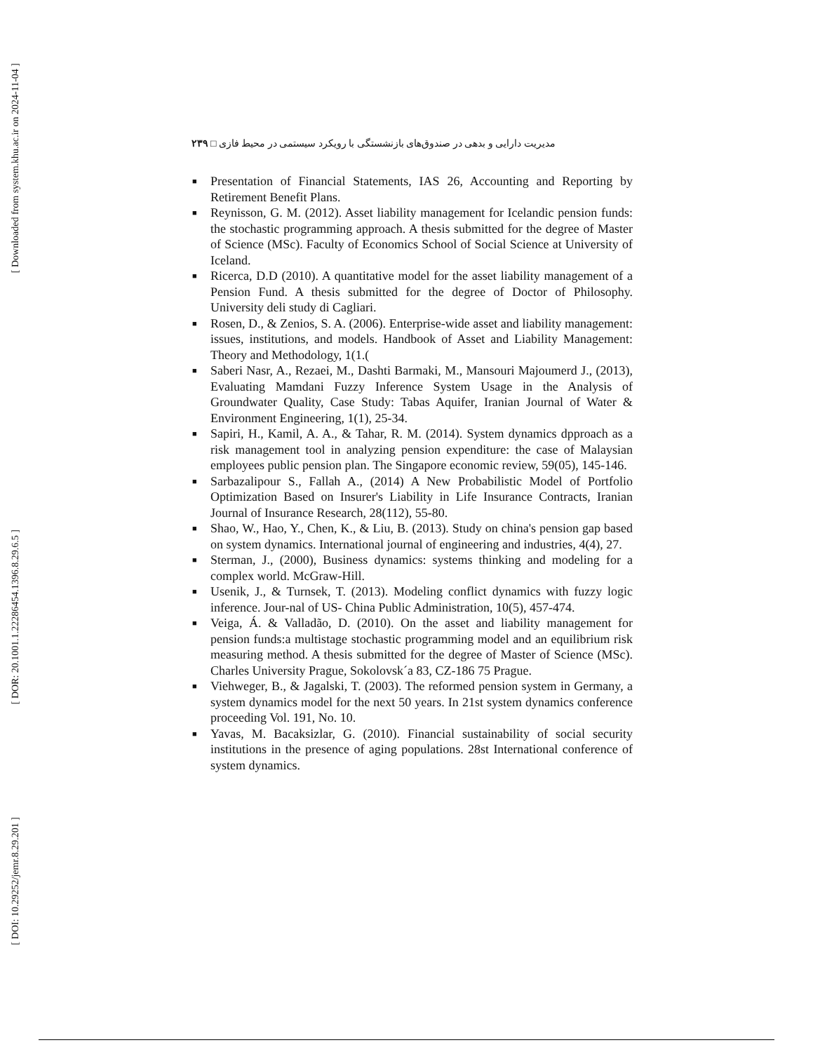[ Downloaded from system.khu.ac.ir on 2024-11-04 ]
[ DOR: 20.1001.1.22286454.1396.8.29.6.5 ]
[ DOI: 10.29252/jemr.8.29.201 ]
مدیریت دارایی و بدهی در صندوق‌های بازنشستگی با رویکرد سیستمی در محیط فازی □ ۲۳۹
■ Presentation of Financial Statements, IAS 26, Accounting and Reporting by Retirement Benefit Plans.
■ Reynisson, G. M. (2012). Asset liability management for Icelandic pension funds: the stochastic programming approach. A thesis submitted for the degree of Master of Science (MSc). Faculty of Economics School of Social Science at University of Iceland.
■ Ricerca, D.D (2010). A quantitative model for the asset liability management of a Pension Fund. A thesis submitted for the degree of Doctor of Philosophy. University deli study di Cagliari.
■ Rosen, D., & Zenios, S. A. (2006). Enterprise-wide asset and liability management: issues, institutions, and models. Handbook of Asset and Liability Management: Theory and Methodology, 1(1.(
■ Saberi Nasr, A., Rezaei, M., Dashti Barmaki, M., Mansouri Majoumerd J., (2013), Evaluating Mamdani Fuzzy Inference System Usage in the Analysis of Groundwater Quality, Case Study: Tabas Aquifer, Iranian Journal of Water & Environment Engineering, 1(1), 25-34.
■ Sapiri, H., Kamil, A. A., & Tahar, R. M. (2014). System dynamics dpproach as a risk management tool in analyzing pension expenditure: the case of Malaysian employees public pension plan. The Singapore economic review, 59(05), 145-146.
■ Sarbazalipour S., Fallah A., (2014) A New Probabilistic Model of Portfolio Optimization Based on Insurer's Liability in Life Insurance Contracts, Iranian Journal of Insurance Research, 28(112), 55-80.
■ Shao, W., Hao, Y., Chen, K., & Liu, B. (2013). Study on china's pension gap based on system dynamics. International journal of engineering and industries, 4(4), 27.
■ Sterman, J., (2000), Business dynamics: systems thinking and modeling for a complex world. McGraw-Hill.
■ Usenik, J., & Turnsek, T. (2013). Modeling conflict dynamics with fuzzy logic inference. Jour-nal of US- China Public Administration, 10(5), 457-474.
■ Veiga, Á. & Valladão, D. (2010). On the asset and liability management for pension funds:a multistage stochastic programming model and an equilibrium risk measuring method. A thesis submitted for the degree of Master of Science (MSc). Charles University Prague, Sokolovsk´a 83, CZ-186 75 Prague.
■ Viehweger, B., & Jagalski, T. (2003). The reformed pension system in Germany, a system dynamics model for the next 50 years. In 21st system dynamics conference proceeding Vol. 191, No. 10.
■ Yavas, M. Bacaksizlar, G. (2010). Financial sustainability of social security institutions in the presence of aging populations. 28st International conference of system dynamics.